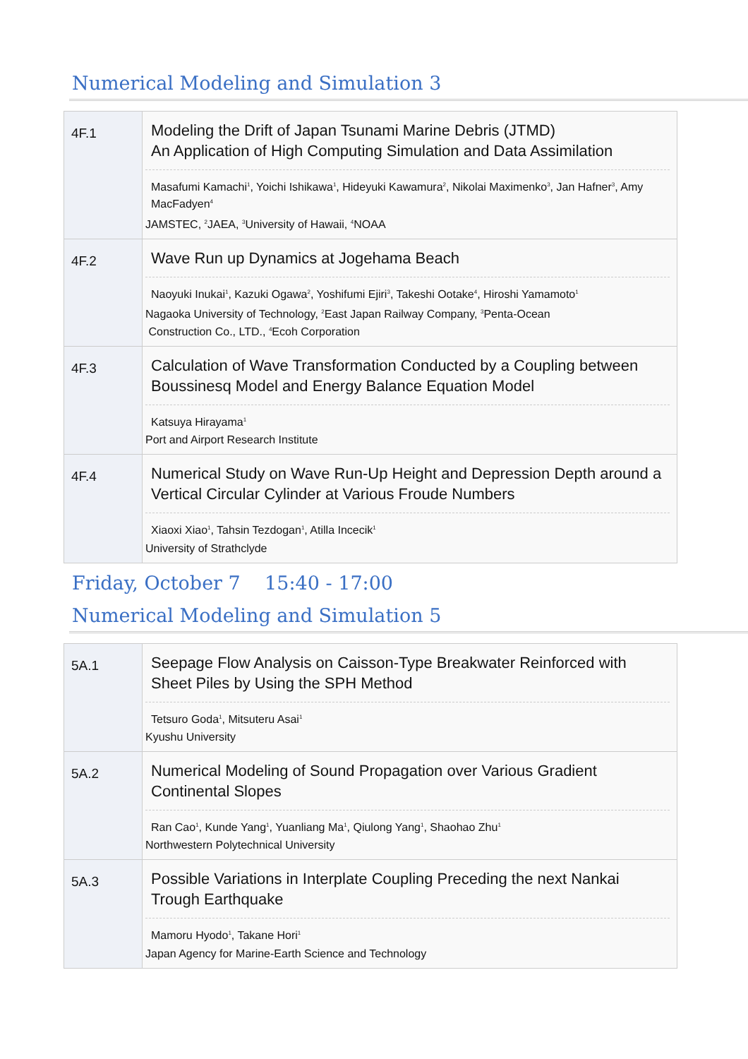Numerical Modeling and Simulation 3
| 4F.1 | Modeling the Drift of Japan Tsunami Marine Debris (JTMD) An Application of High Computing Simulation and Data Assimilation Masafumi Kamachi<sup>1</sup>, Yoichi Ishikawa<sup>1</sup>, Hideyuki Kawamura<sup>2</sup>, Nikolai Maximenko<sup>3</sup>, Jan Hafner<sup>3</sup>, Amy MacFadyen<sup>4</sup> JAMSTEC, <sup>2</sup>JAEA, <sup>3</sup>University of Hawaii, <sup>4</sup>NOAA |
| 4F.2 | Wave Run up Dynamics at Jogehama Beach Naoyuki Inukai<sup>1</sup>, Kazuki Ogawa<sup>2</sup>, Yoshifumi Ejiri<sup>3</sup>, Takeshi Ootake<sup>4</sup>, Hiroshi Yamamoto<sup>1</sup> Nagaoka University of Technology, <sup>2</sup>East Japan Railway Company, <sup>3</sup>Penta-Ocean Construction Co., LTD., <sup>4</sup>Ecoh Corporation |
| 4F.3 | Calculation of Wave Transformation Conducted by a Coupling between Boussinesq Model and Energy Balance Equation Model Katsuya Hirayama<sup>1</sup> Port and Airport Research Institute |
| 4F.4 | Numerical Study on Wave Run-Up Height and Depression Depth around a Vertical Circular Cylinder at Various Froude Numbers Xiaoxi Xiao<sup>1</sup>, Tahsin Tezdogan<sup>1</sup>, Atilla Incecik<sup>1</sup> University of Strathclyde |
Friday, October 7 15:40 - 17:00
Numerical Modeling and Simulation 5
| 5A.1 | Seepage Flow Analysis on Caisson-Type Breakwater Reinforced with Sheet Piles by Using the SPH Method Tetsuro Goda<sup>1</sup>, Mitsuteru Asai<sup>1</sup> Kyushu University |
| 5A.2 | Numerical Modeling of Sound Propagation over Various Gradient Continental Slopes Ran Cao<sup>1</sup>, Kunde Yang<sup>1</sup>, Yuanliang Ma<sup>1</sup>, Qiulong Yang<sup>1</sup>, Shaohao Zhu<sup>1</sup> Northwestern Polytechnical University |
| 5A.3 | Possible Variations in Interplate Coupling Preceding the next Nankai Trough Earthquake Mamoru Hyodo<sup>1</sup>, Takane Hori<sup>1</sup> Japan Agency for Marine-Earth Science and Technology |